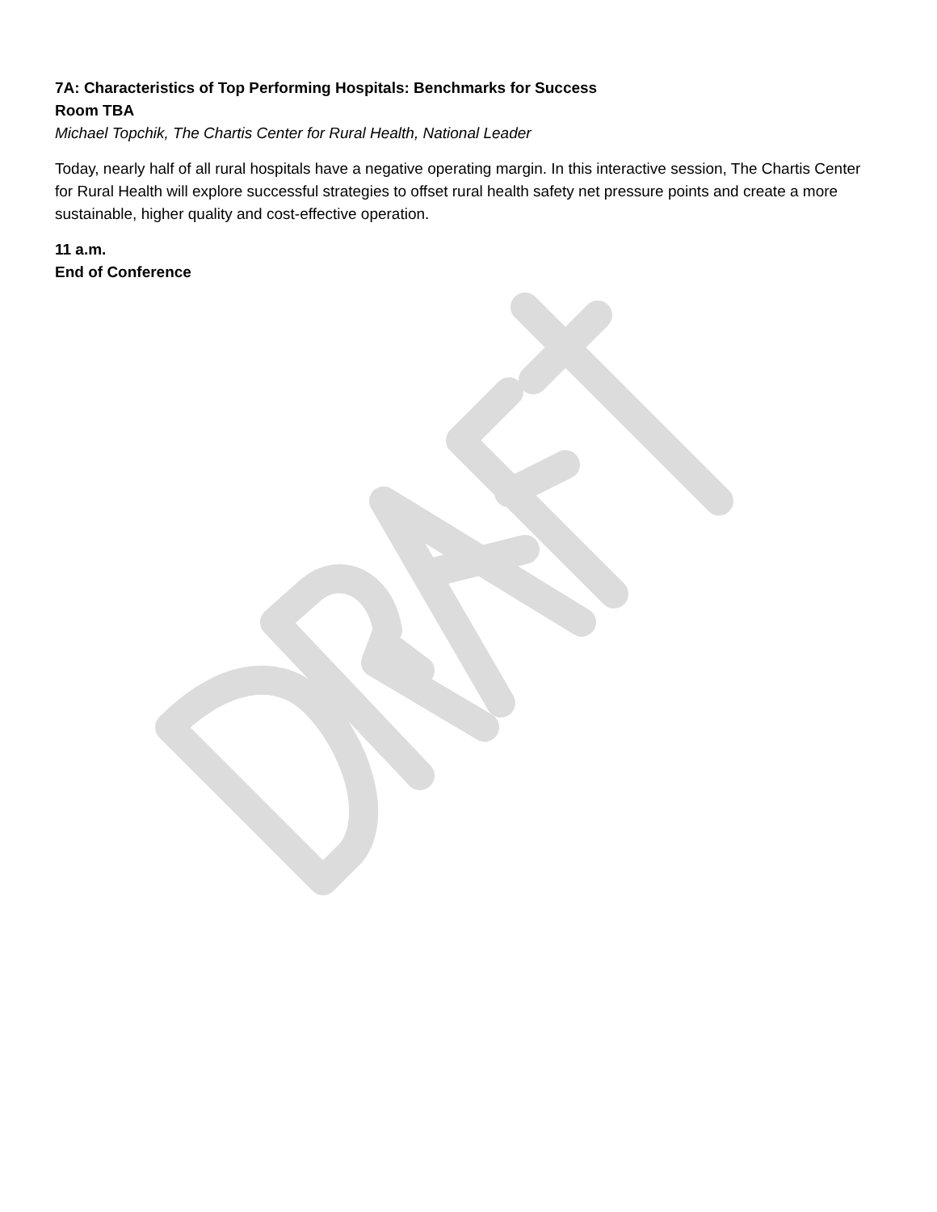7A: Characteristics of Top Performing Hospitals: Benchmarks for Success
Room TBA
Michael Topchik, The Chartis Center for Rural Health, National Leader
Today, nearly half of all rural hospitals have a negative operating margin. In this interactive session, The Chartis Center for Rural Health will explore successful strategies to offset rural health safety net pressure points and create a more sustainable, higher quality and cost-effective operation.
11 a.m.
End of Conference